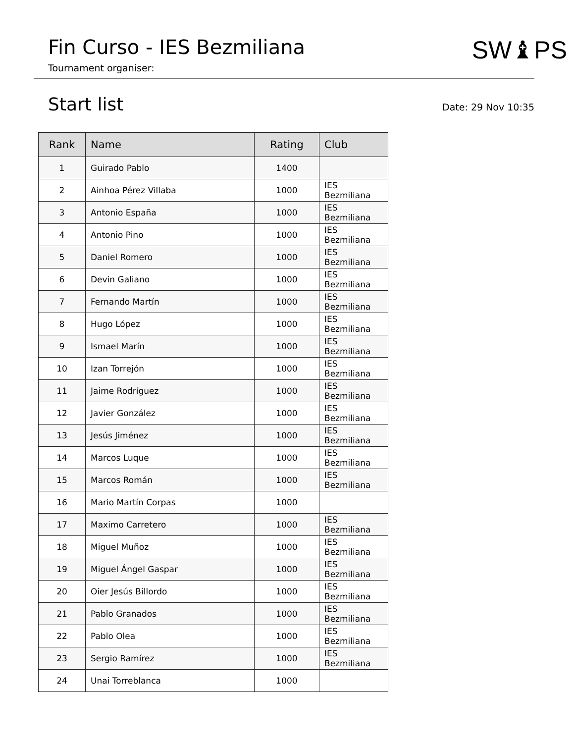Fin Curso - IES Bezmiliana
Tournament organiser:
SW♝PS
Start list
Date: 29 Nov 10:35
| Rank | Name | Rating | Club |
| --- | --- | --- | --- |
| 1 | Guirado Pablo | 1400 | |
| 2 | Ainhoa Pérez Villaba | 1000 | IES Bezmiliana |
| 3 | Antonio España | 1000 | IES Bezmiliana |
| 4 | Antonio Pino | 1000 | IES Bezmiliana |
| 5 | Daniel Romero | 1000 | IES Bezmiliana |
| 6 | Devin Galiano | 1000 | IES Bezmiliana |
| 7 | Fernando Martín | 1000 | IES Bezmiliana |
| 8 | Hugo López | 1000 | IES Bezmiliana |
| 9 | Ismael Marín | 1000 | IES Bezmiliana |
| 10 | Izan Torrejón | 1000 | IES Bezmiliana |
| 11 | Jaime Rodríguez | 1000 | IES Bezmiliana |
| 12 | Javier González | 1000 | IES Bezmiliana |
| 13 | Jesús Jiménez | 1000 | IES Bezmiliana |
| 14 | Marcos Luque | 1000 | IES Bezmiliana |
| 15 | Marcos Román | 1000 | IES Bezmiliana |
| 16 | Mario Martín Corpas | 1000 | |
| 17 | Maximo Carretero | 1000 | IES Bezmiliana |
| 18 | Miguel Muñoz | 1000 | IES Bezmiliana |
| 19 | Miguel Ángel Gaspar | 1000 | IES Bezmiliana |
| 20 | Oier Jesús Billordo | 1000 | IES Bezmiliana |
| 21 | Pablo Granados | 1000 | IES Bezmiliana |
| 22 | Pablo Olea | 1000 | IES Bezmiliana |
| 23 | Sergio Ramírez | 1000 | IES Bezmiliana |
| 24 | Unai Torreblanca | 1000 | |